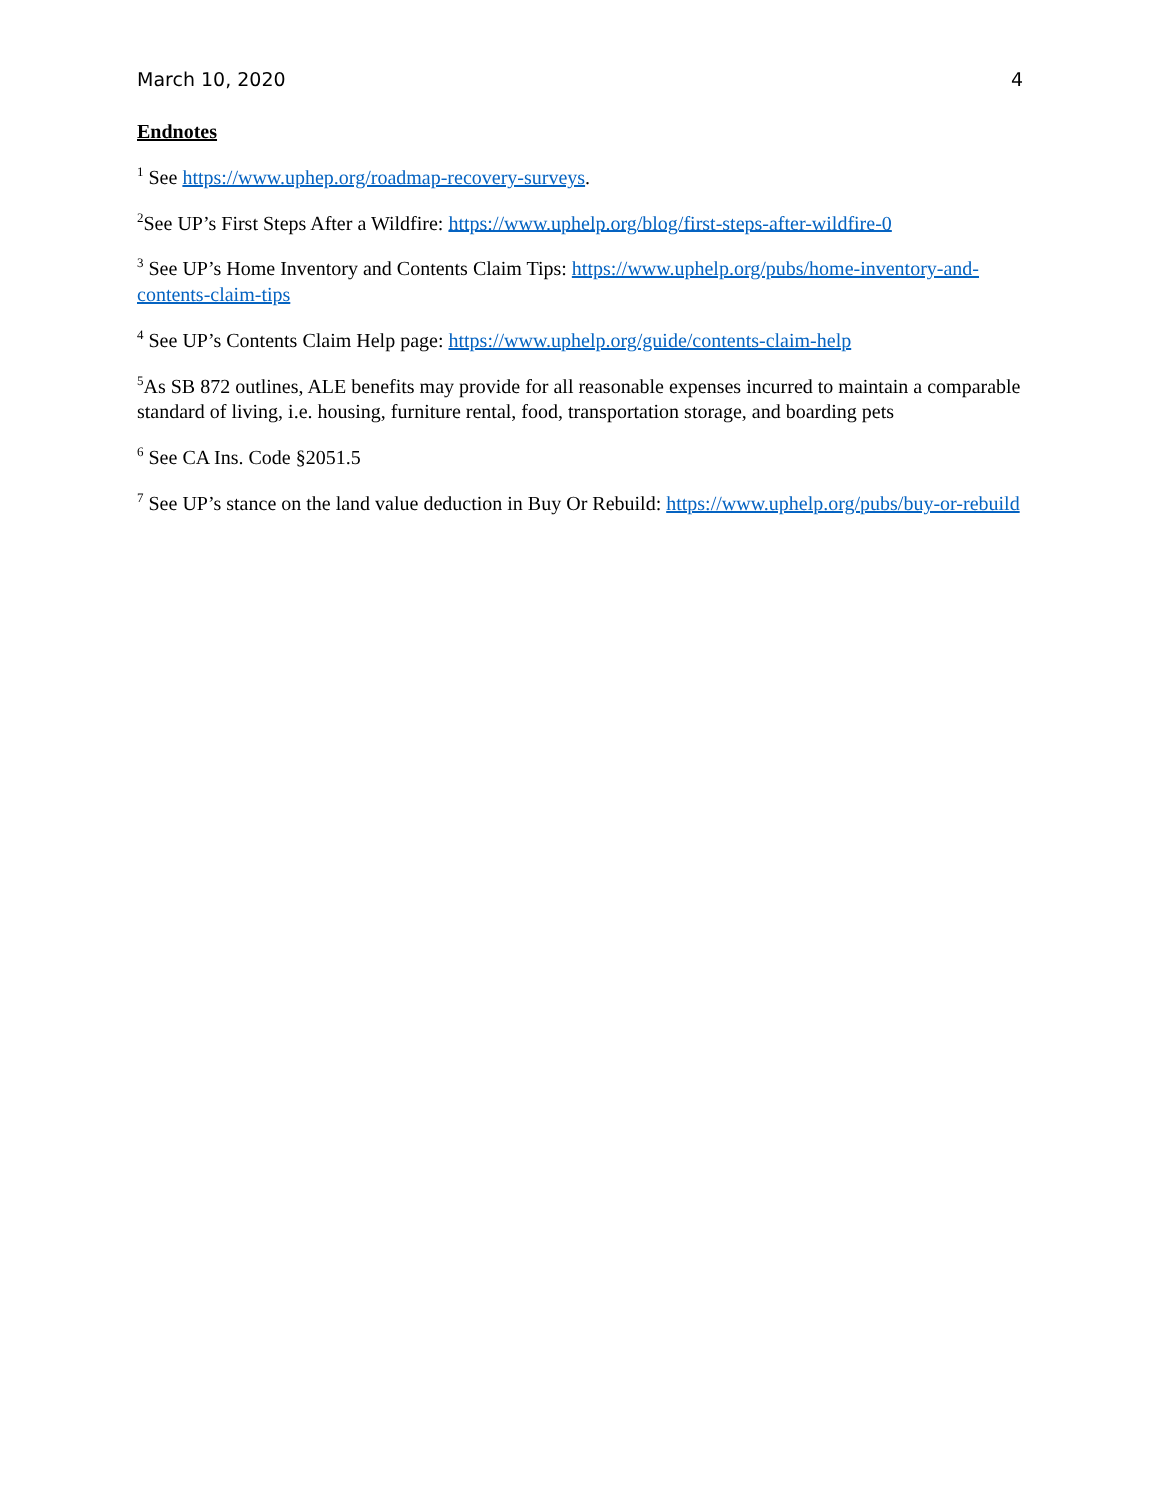March 10, 2020 4
Endnotes
<sup>1</sup> See https://www.uphep.org/roadmap-recovery-surveys.
<sup>2</sup> See UP’s First Steps After a Wildfire: https://www.uphelp.org/blog/first-steps-after-wildfire-0
<sup>3</sup> See UP’s Home Inventory and Contents Claim Tips: https://www.uphelp.org/pubs/home-inventory-and-contents-claim-tips
<sup>4</sup> See UP’s Contents Claim Help page: https://www.uphelp.org/guide/contents-claim-help
<sup>5</sup> As SB 872 outlines, ALE benefits may provide for all reasonable expenses incurred to maintain a comparable standard of living, i.e. housing, furniture rental, food, transportation storage, and boarding pets
<sup>6</sup> See CA Ins. Code §2051.5
<sup>7</sup> See UP’s stance on the land value deduction in Buy Or Rebuild: https://www.uphelp.org/pubs/buy-or-rebuild